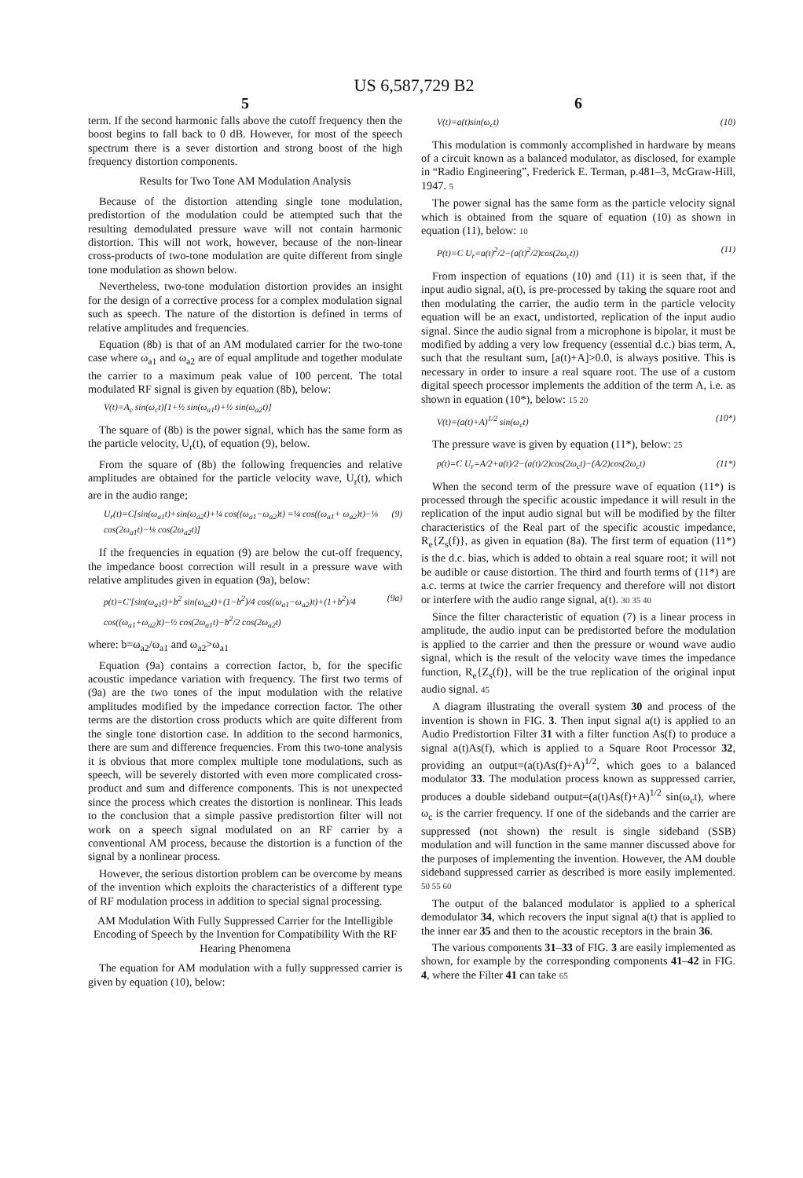US 6,587,729 B2
5
term. If the second harmonic falls above the cutoff frequency then the boost begins to fall back to 0 dB. However, for most of the speech spectrum there is a sever distortion and strong boost of the high frequency distortion components.
Results for Two Tone AM Modulation Analysis
Because of the distortion attending single tone modulation, predistortion of the modulation could be attempted such that the resulting demodulated pressure wave will not contain harmonic distortion. This will not work, however, because of the non-linear cross-products of two-tone modulation are quite different from single tone modulation as shown below.
Nevertheless, two-tone modulation distortion provides an insight for the design of a corrective process for a complex modulation signal such as speech. The nature of the distortion is defined in terms of relative amplitudes and frequencies.
Equation (8b) is that of an AM modulated carrier for the two-tone case where ω<sub>a1</sub> and ω<sub>a2</sub> are of equal amplitude and together modulate the carrier to a maximum peak value of 100 percent. The total modulated RF signal is given by equation (8b), below:
V(t)=A<sub>c</sub> sin(ω<sub>c</sub>t)[1+½ sin(ω<sub>a1</sub>t)+½ sin(ω<sub>a2</sub>t)]
The square of (8b) is the power signal, which has the same form as the particle velocity, U<sub>r</sub>(t), of equation (9), below.
From the square of (8b) the following frequencies and relative amplitudes are obtained for the particle velocity wave, U<sub>r</sub>(t), which are in the audio range;
U<sub>r</sub>(t)=C[sin(ω<sub>a1</sub>t)+sin(ω<sub>a2</sub>t)+¼ cos((ω<sub>a1</sub>−ω<sub>a2</sub>)t) =¼ cos((ω<sub>a1</sub>+ ω<sub>a2</sub>)t)−⅛ cos(2ω<sub>a1</sub>t)−⅛ cos(2ω<sub>a2</sub>t)] (9)
If the frequencies in equation (9) are below the cut-off frequency, the impedance boost correction will result in a pressure wave with relative amplitudes given in equation (9a), below:
p(t)=C'[sin(ω<sub>a1</sub>t)+b<sup>2</sup> sin(ω<sub>a2</sub>t)+(1−b<sup>2</sup>)/4 cos((ω<sub>a1</sub>−ω<sub>a2</sub>)t)+(1+b<sup>2</sup>)/4 cos((ω<sub>a1</sub>+ω<sub>a2</sub>)t)−½ cos(2ω<sub>a1</sub>t)−b<sup>2</sup>/2 cos(2ω<sub>a2</sub>t) (9a)
where: b=ω<sub>a2</sub>/ω<sub>a1</sub> and ω<sub>a2</sub>>ω<sub>a1</sub>
Equation (9a) contains a correction factor, b, for the specific acoustic impedance variation with frequency. The first two terms of (9a) are the two tones of the input modulation with the relative amplitudes modified by the impedance correction factor. The other terms are the distortion cross products which are quite different from the single tone distortion case. In addition to the second harmonics, there are sum and difference frequencies. From this two-tone analysis it is obvious that more complex multiple tone modulations, such as speech, will be severely distorted with even more complicated cross-product and sum and difference components. This is not unexpected since the process which creates the distortion is nonlinear. This leads to the conclusion that a simple passive predistortion filter will not work on a speech signal modulated on an RF carrier by a conventional AM process, because the distortion is a function of the signal by a nonlinear process.
However, the serious distortion problem can be overcome by means of the invention which exploits the characteristics of a different type of RF modulation process in addition to special signal processing.
AM Modulation With Fully Suppressed Carrier for the Intelligible Encoding of Speech by the Invention for Compatibility With the RF Hearing Phenomena
The equation for AM modulation with a fully suppressed carrier is given by equation (10), below:
6
V(t)=a(t)sin(ω<sub>c</sub>t) (10)
This modulation is commonly accomplished in hardware by means of a circuit known as a balanced modulator, as disclosed, for example in “Radio Engineering”, Frederick E. Terman, p.481–3, McGraw-Hill, 1947. 5
The power signal has the same form as the particle velocity signal which is obtained from the square of equation (10) as shown in equation (11), below: 10
P(t)=C U<sub>r</sub>=a(t)<sup>2</sup>/2−(a(t)<sup>2</sup>/2)cos(2ω<sub>c</sub>t)) (11)
From inspection of equations (10) and (11) it is seen that, if the input audio signal, a(t), is pre-processed by taking the square root and then modulating the carrier, the audio term in the particle velocity equation will be an exact, undistorted, replication of the input audio signal. Since the audio signal from a microphone is bipolar, it must be modified by adding a very low frequency (essential d.c.) bias term, A, such that the resultant sum, [a(t)+A]>0.0, is always positive. This is necessary in order to insure a real square root. The use of a custom digital speech processor implements the addition of the term A, i.e. as shown in equation (10*), below: 15 20
V(t)=(a(t)+A)<sup>1/2</sup> sin(ω<sub>c</sub>t) (10*)
The pressure wave is given by equation (11*), below: 25
p(t)=C U<sub>r</sub>=A/2+a(t)/2−(a(t)/2)cos(2ω<sub>c</sub>t)−(A/2)cos(2ω<sub>c</sub>t) (11*)
When the second term of the pressure wave of equation (11*) is processed through the specific acoustic impedance it will result in the replication of the input audio signal but will be modified by the filter characteristics of the Real part of the specific acoustic impedance, R<sub>e</sub>{Z<sub>s</sub>(f)}, as given in equation (8a). The first term of equation (11*) is the d.c. bias, which is added to obtain a real square root; it will not be audible or cause distortion. The third and fourth terms of (11*) are a.c. terms at twice the carrier frequency and therefore will not distort or interfere with the audio range signal, a(t). 30 35 40
Since the filter characteristic of equation (7) is a linear process in amplitude, the audio input can be predistorted before the modulation is applied to the carrier and then the pressure or wound wave audio signal, which is the result of the velocity wave times the impedance function, R<sub>e</sub>{Z<sub>s</sub>(f)}, will be the true replication of the original input audio signal. 45
A diagram illustrating the overall system 30 and process of the invention is shown in FIG. 3. Then input signal a(t) is applied to an Audio Predistortion Filter 31 with a filter function As(f) to produce a signal a(t)As(f), which is applied to a Square Root Processor 32, providing an output=(a(t)As(f)+A)<sup>1/2</sup>, which goes to a balanced modulator 33. The modulation process known as suppressed carrier, produces a double sideband output=(a(t)As(f)+A)<sup>1/2</sup> sin(ω<sub>c</sub>t), where ω<sub>c</sub> is the carrier frequency. If one of the sidebands and the carrier are suppressed (not shown) the result is single sideband (SSB) modulation and will function in the same manner discussed above for the purposes of implementing the invention. However, the AM double sideband suppressed carrier as described is more easily implemented. 50 55 60
The output of the balanced modulator is applied to a spherical demodulator 34, which recovers the input signal a(t) that is applied to the inner ear 35 and then to the acoustic receptors in the brain 36.
The various components 31–33 of FIG. 3 are easily implemented as shown, for example by the corresponding components 41–42 in FIG. 4, where the Filter 41 can take 65